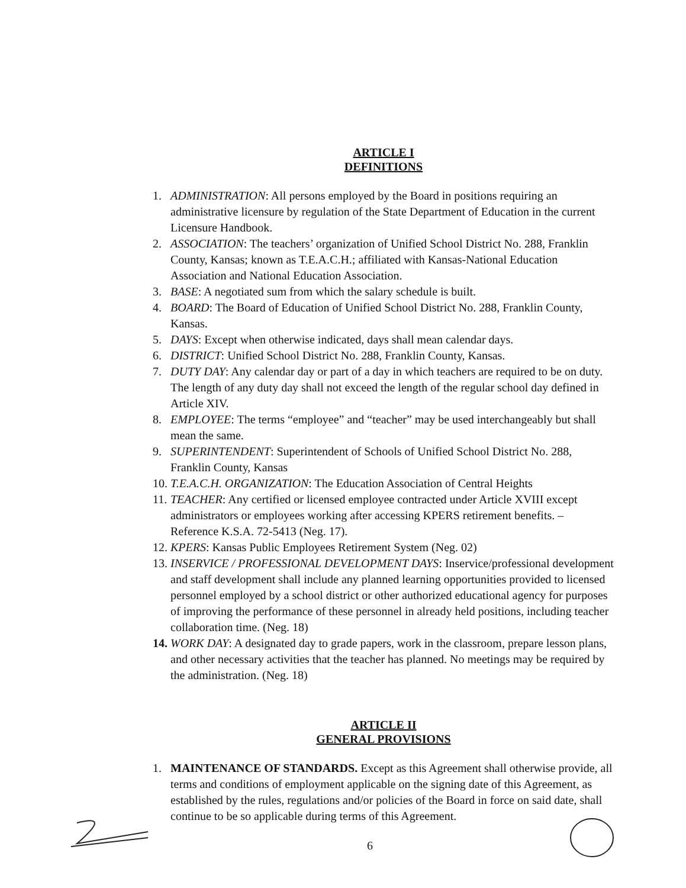ARTICLE I
DEFINITIONS
1. ADMINISTRATION: All persons employed by the Board in positions requiring an administrative licensure by regulation of the State Department of Education in the current Licensure Handbook.
2. ASSOCIATION: The teachers’ organization of Unified School District No. 288, Franklin County, Kansas; known as T.E.A.C.H.; affiliated with Kansas-National Education Association and National Education Association.
3. BASE: A negotiated sum from which the salary schedule is built.
4. BOARD: The Board of Education of Unified School District No. 288, Franklin County, Kansas.
5. DAYS: Except when otherwise indicated, days shall mean calendar days.
6. DISTRICT: Unified School District No. 288, Franklin County, Kansas.
7. DUTY DAY: Any calendar day or part of a day in which teachers are required to be on duty. The length of any duty day shall not exceed the length of the regular school day defined in Article XIV.
8. EMPLOYEE: The terms “employee” and “teacher” may be used interchangeably but shall mean the same.
9. SUPERINTENDENT: Superintendent of Schools of Unified School District No. 288, Franklin County, Kansas
10. T.E.A.C.H. ORGANIZATION: The Education Association of Central Heights
11. TEACHER: Any certified or licensed employee contracted under Article XVIII except administrators or employees working after accessing KPERS retirement benefits. – Reference K.S.A. 72-5413 (Neg. 17).
12. KPERS: Kansas Public Employees Retirement System (Neg. 02)
13. INSERVICE / PROFESSIONAL DEVELOPMENT DAYS: Inservice/professional development and staff development shall include any planned learning opportunities provided to licensed personnel employed by a school district or other authorized educational agency for purposes of improving the performance of these personnel in already held positions, including teacher collaboration time. (Neg. 18)
14. WORK DAY: A designated day to grade papers, work in the classroom, prepare lesson plans, and other necessary activities that the teacher has planned. No meetings may be required by the administration. (Neg. 18)
ARTICLE II
GENERAL PROVISIONS
1. MAINTENANCE OF STANDARDS. Except as this Agreement shall otherwise provide, all terms and conditions of employment applicable on the signing date of this Agreement, as established by the rules, regulations and/or policies of the Board in force on said date, shall continue to be so applicable during terms of this Agreement.
6